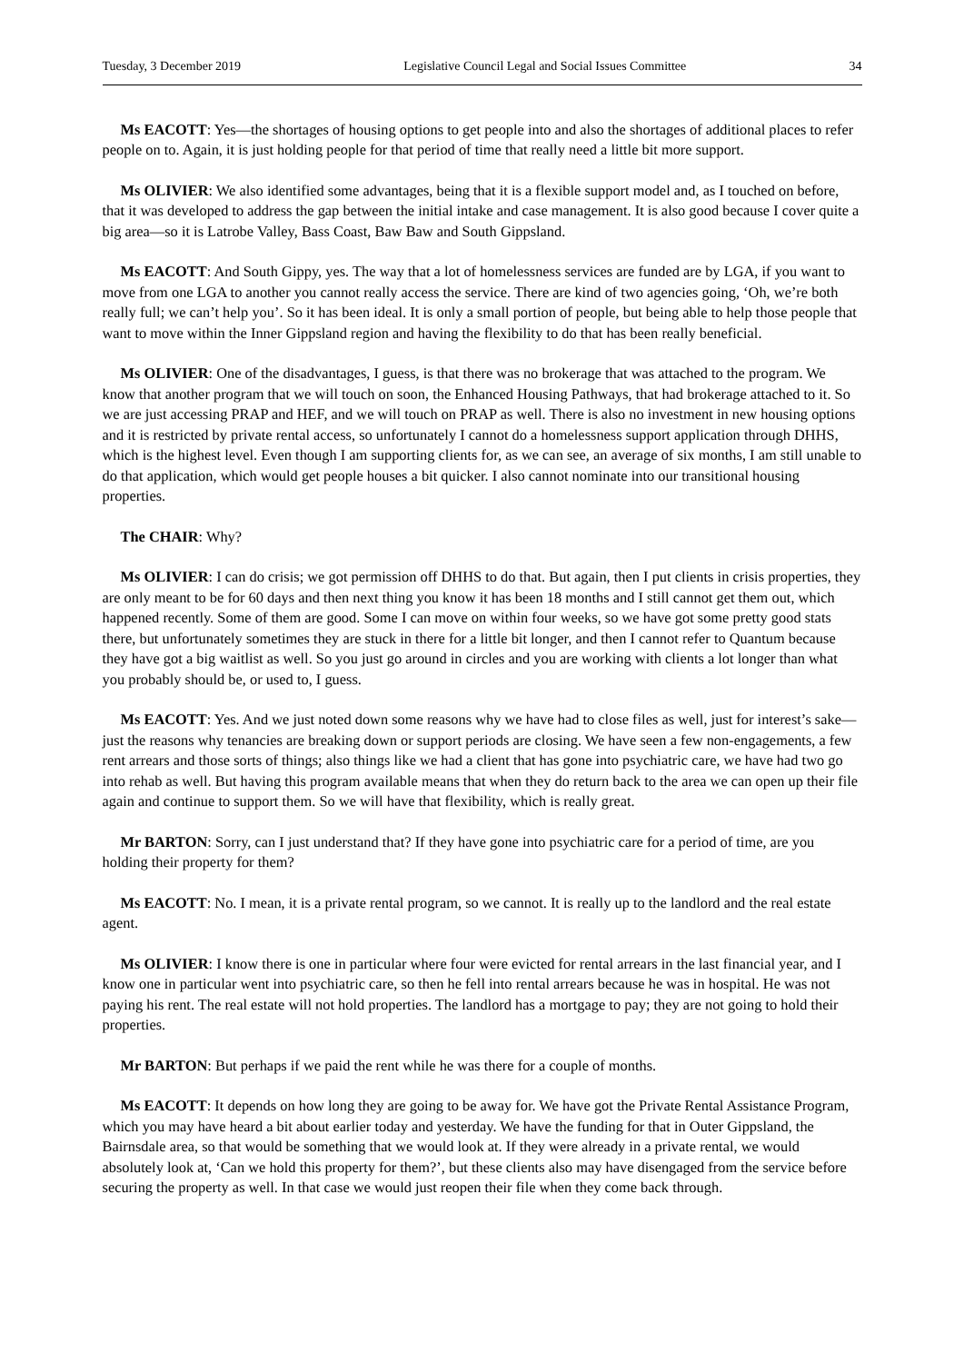Tuesday, 3 December 2019 Legislative Council Legal and Social Issues Committee 34
Ms EACOTT: Yes—the shortages of housing options to get people into and also the shortages of additional places to refer people on to. Again, it is just holding people for that period of time that really need a little bit more support.
Ms OLIVIER: We also identified some advantages, being that it is a flexible support model and, as I touched on before, that it was developed to address the gap between the initial intake and case management. It is also good because I cover quite a big area—so it is Latrobe Valley, Bass Coast, Baw Baw and South Gippsland.
Ms EACOTT: And South Gippy, yes. The way that a lot of homelessness services are funded are by LGA, if you want to move from one LGA to another you cannot really access the service. There are kind of two agencies going, ‘Oh, we’re both really full; we can’t help you’. So it has been ideal. It is only a small portion of people, but being able to help those people that want to move within the Inner Gippsland region and having the flexibility to do that has been really beneficial.
Ms OLIVIER: One of the disadvantages, I guess, is that there was no brokerage that was attached to the program. We know that another program that we will touch on soon, the Enhanced Housing Pathways, that had brokerage attached to it. So we are just accessing PRAP and HEF, and we will touch on PRAP as well. There is also no investment in new housing options and it is restricted by private rental access, so unfortunately I cannot do a homelessness support application through DHHS, which is the highest level. Even though I am supporting clients for, as we can see, an average of six months, I am still unable to do that application, which would get people houses a bit quicker. I also cannot nominate into our transitional housing properties.
The CHAIR: Why?
Ms OLIVIER: I can do crisis; we got permission off DHHS to do that. But again, then I put clients in crisis properties, they are only meant to be for 60 days and then next thing you know it has been 18 months and I still cannot get them out, which happened recently. Some of them are good. Some I can move on within four weeks, so we have got some pretty good stats there, but unfortunately sometimes they are stuck in there for a little bit longer, and then I cannot refer to Quantum because they have got a big waitlist as well. So you just go around in circles and you are working with clients a lot longer than what you probably should be, or used to, I guess.
Ms EACOTT: Yes. And we just noted down some reasons why we have had to close files as well, just for interest’s sake—just the reasons why tenancies are breaking down or support periods are closing. We have seen a few non-engagements, a few rent arrears and those sorts of things; also things like we had a client that has gone into psychiatric care, we have had two go into rehab as well. But having this program available means that when they do return back to the area we can open up their file again and continue to support them. So we will have that flexibility, which is really great.
Mr BARTON: Sorry, can I just understand that? If they have gone into psychiatric care for a period of time, are you holding their property for them?
Ms EACOTT: No. I mean, it is a private rental program, so we cannot. It is really up to the landlord and the real estate agent.
Ms OLIVIER: I know there is one in particular where four were evicted for rental arrears in the last financial year, and I know one in particular went into psychiatric care, so then he fell into rental arrears because he was in hospital. He was not paying his rent. The real estate will not hold properties. The landlord has a mortgage to pay; they are not going to hold their properties.
Mr BARTON: But perhaps if we paid the rent while he was there for a couple of months.
Ms EACOTT: It depends on how long they are going to be away for. We have got the Private Rental Assistance Program, which you may have heard a bit about earlier today and yesterday. We have the funding for that in Outer Gippsland, the Bairnsdale area, so that would be something that we would look at. If they were already in a private rental, we would absolutely look at, ‘Can we hold this property for them?’, but these clients also may have disengaged from the service before securing the property as well. In that case we would just reopen their file when they come back through.